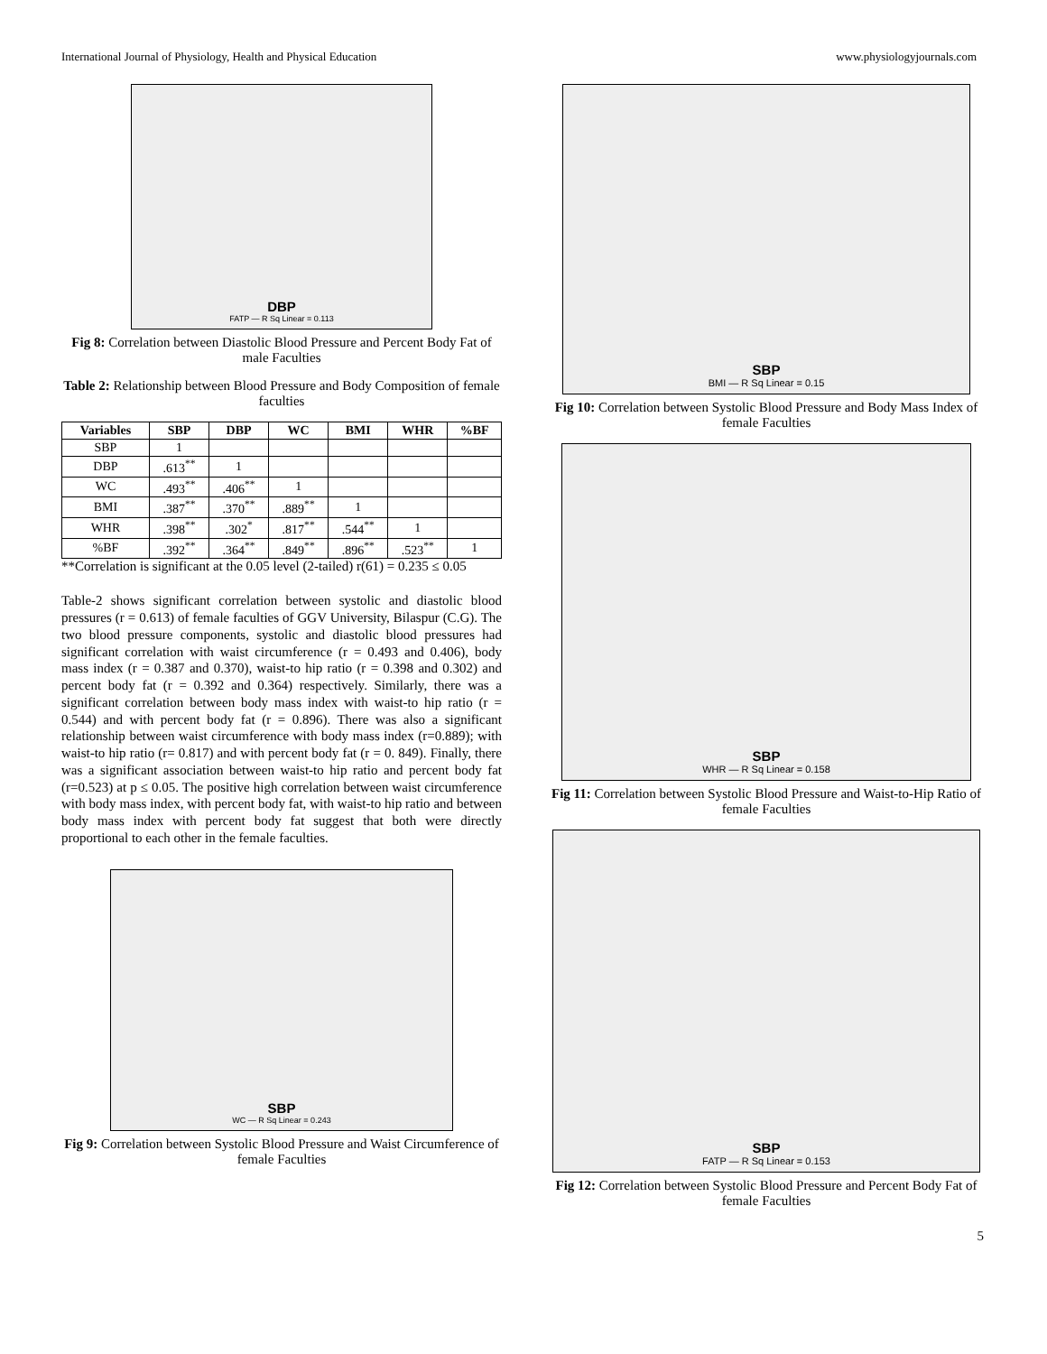International Journal of Physiology, Health and Physical Education www.physiologyjournals.com
DBP
FATP — R Sq Linear = 0.113
Fig 8: Correlation between Diastolic Blood Pressure and Percent Body Fat of male Faculties
Table 2: Relationship between Blood Pressure and Body Composition of female faculties
| Variables | SBP | DBP | WC | BMI | WHR | %BF |
| --- | --- | --- | --- | --- | --- | --- |
| SBP | 1 | | | | | |
| DBP | .613<sup>**</sup> | 1 | | | | |
| WC | .493<sup>**</sup> | .406<sup>**</sup> | 1 | | | |
| BMI | .387<sup>**</sup> | .370<sup>**</sup> | .889<sup>**</sup> | 1 | | |
| WHR | .398<sup>**</sup> | .302<sup>*</sup> | .817<sup>**</sup> | .544<sup>**</sup> | 1 | |
| %BF | .392<sup>**</sup> | .364<sup>**</sup> | .849<sup>**</sup> | .896<sup>**</sup> | .523<sup>**</sup> | 1 |
**Correlation is significant at the 0.05 level (2-tailed) r(61) = 0.235 ≤ 0.05
Table-2 shows significant correlation between systolic and diastolic blood pressures (r = 0.613) of female faculties of GGV University, Bilaspur (C.G). The two blood pressure components, systolic and diastolic blood pressures had significant correlation with waist circumference (r = 0.493 and 0.406), body mass index (r = 0.387 and 0.370), waist-to hip ratio (r = 0.398 and 0.302) and percent body fat (r = 0.392 and 0.364) respectively. Similarly, there was a significant correlation between body mass index with waist-to hip ratio (r = 0.544) and with percent body fat (r = 0.896). There was also a significant relationship between waist circumference with body mass index (r=0.889); with waist-to hip ratio (r= 0.817) and with percent body fat (r = 0. 849). Finally, there was a significant association between waist-to hip ratio and percent body fat (r=0.523) at p ≤ 0.05. The positive high correlation between waist circumference with body mass index, with percent body fat, with waist-to hip ratio and between body mass index with percent body fat suggest that both were directly proportional to each other in the female faculties.
SBP
WC — R Sq Linear = 0.243
Fig 9: Correlation between Systolic Blood Pressure and Waist Circumference of female Faculties
SBP
BMI — R Sq Linear = 0.15
Fig 10: Correlation between Systolic Blood Pressure and Body Mass Index of female Faculties
SBP
WHR — R Sq Linear = 0.158
Fig 11: Correlation between Systolic Blood Pressure and Waist-to-Hip Ratio of female Faculties
SBP
FATP — R Sq Linear = 0.153
Fig 12: Correlation between Systolic Blood Pressure and Percent Body Fat of female Faculties
5